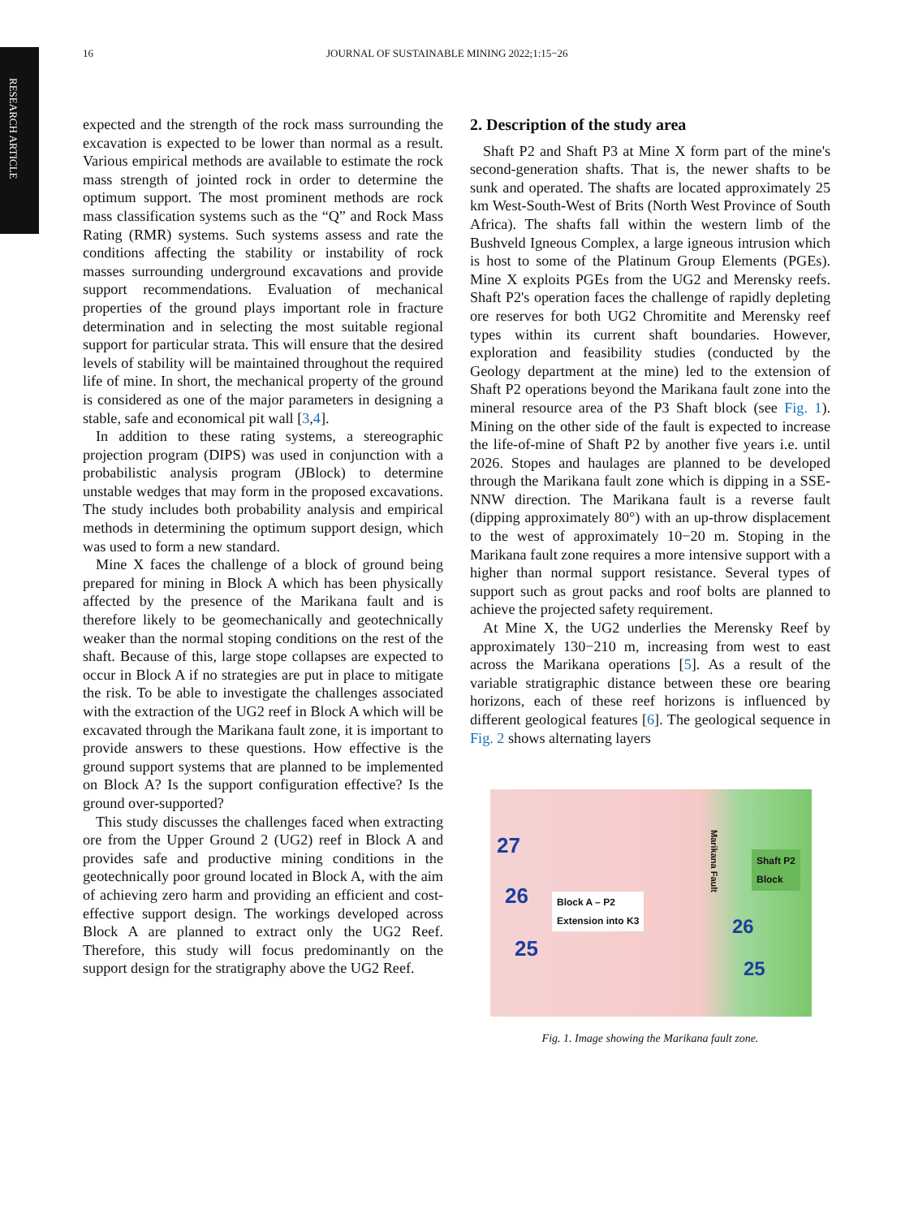RESEARCH ARTICLE
16 JOURNAL OF SUSTAINABLE MINING 2022;1:15−26
expected and the strength of the rock mass surrounding the excavation is expected to be lower than normal as a result. Various empirical methods are available to estimate the rock mass strength of jointed rock in order to determine the optimum support. The most prominent methods are rock mass classification systems such as the “Q” and Rock Mass Rating (RMR) systems. Such systems assess and rate the conditions affecting the stability or instability of rock masses surrounding underground excavations and provide support recommendations. Evaluation of mechanical properties of the ground plays important role in fracture determination and in selecting the most suitable regional support for particular strata. This will ensure that the desired levels of stability will be maintained throughout the required life of mine. In short, the mechanical property of the ground is considered as one of the major parameters in designing a stable, safe and economical pit wall [3,4].
In addition to these rating systems, a stereographic projection program (DIPS) was used in conjunction with a probabilistic analysis program (JBlock) to determine unstable wedges that may form in the proposed excavations. The study includes both probability analysis and empirical methods in determining the optimum support design, which was used to form a new standard.
Mine X faces the challenge of a block of ground being prepared for mining in Block A which has been physically affected by the presence of the Marikana fault and is therefore likely to be geomechanically and geotechnically weaker than the normal stoping conditions on the rest of the shaft. Because of this, large stope collapses are expected to occur in Block A if no strategies are put in place to mitigate the risk. To be able to investigate the challenges associated with the extraction of the UG2 reef in Block A which will be excavated through the Marikana fault zone, it is important to provide answers to these questions. How effective is the ground support systems that are planned to be implemented on Block A? Is the support configuration effective? Is the ground over-supported?
This study discusses the challenges faced when extracting ore from the Upper Ground 2 (UG2) reef in Block A and provides safe and productive mining conditions in the geotechnically poor ground located in Block A, with the aim of achieving zero harm and providing an efficient and cost-effective support design. The workings developed across Block A are planned to extract only the UG2 Reef. Therefore, this study will focus predominantly on the support design for the stratigraphy above the UG2 Reef.
2. Description of the study area
Shaft P2 and Shaft P3 at Mine X form part of the mine's second-generation shafts. That is, the newer shafts to be sunk and operated. The shafts are located approximately 25 km West-South-West of Brits (North West Province of South Africa). The shafts fall within the western limb of the Bushveld Igneous Complex, a large igneous intrusion which is host to some of the Platinum Group Elements (PGEs). Mine X exploits PGEs from the UG2 and Merensky reefs. Shaft P2's operation faces the challenge of rapidly depleting ore reserves for both UG2 Chromitite and Merensky reef types within its current shaft boundaries. However, exploration and feasibility studies (conducted by the Geology department at the mine) led to the extension of Shaft P2 operations beyond the Marikana fault zone into the mineral resource area of the P3 Shaft block (see Fig. 1). Mining on the other side of the fault is expected to increase the life-of-mine of Shaft P2 by another five years i.e. until 2026. Stopes and haulages are planned to be developed through the Marikana fault zone which is dipping in a SSE-NNW direction. The Marikana fault is a reverse fault (dipping approximately 80°) with an up-throw displacement to the west of approximately 10−20 m. Stoping in the Marikana fault zone requires a more intensive support with a higher than normal support resistance. Several types of support such as grout packs and roof bolts are planned to achieve the projected safety requirement.
At Mine X, the UG2 underlies the Merensky Reef by approximately 130−210 m, increasing from west to east across the Marikana operations [5]. As a result of the variable stratigraphic distance between these ore bearing horizons, each of these reef horizons is influenced by different geological features [6]. The geological sequence in Fig. 2 shows alternating layers
27
26
25
Block A – P2
Extension into K3
Marikana Fault
Shaft P2
Block
26
25
Fig. 1. Image showing the Marikana fault zone.